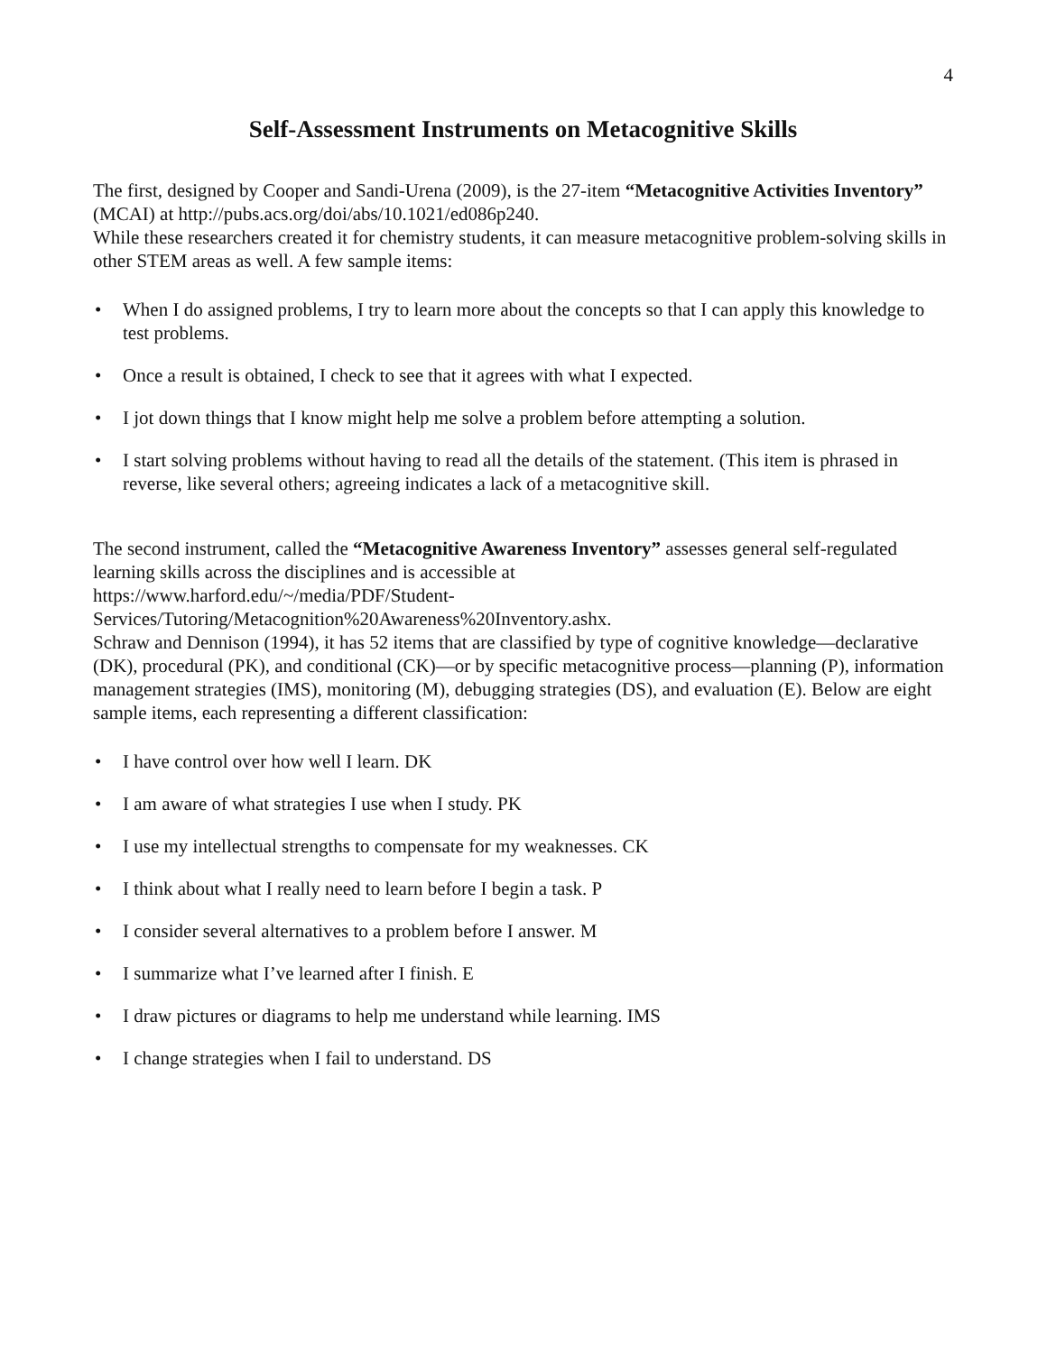4
Self-Assessment Instruments on Metacognitive Skills
The first, designed by Cooper and Sandi-Urena (2009), is the 27-item “Metacognitive Activities Inventory” (MCAI) at http://pubs.acs.org/doi/abs/10.1021/ed086p240.
While these researchers created it for chemistry students, it can measure metacognitive problem-solving skills in other STEM areas as well. A few sample items:
• When I do assigned problems, I try to learn more about the concepts so that I can apply this knowledge to test problems.
• Once a result is obtained, I check to see that it agrees with what I expected.
• I jot down things that I know might help me solve a problem before attempting a solution.
• I start solving problems without having to read all the details of the statement. (This item is phrased in reverse, like several others; agreeing indicates a lack of a metacognitive skill.
The second instrument, called the “Metacognitive Awareness Inventory” assesses general self-regulated learning skills across the disciplines and is accessible at
https://www.harford.edu/~/media/PDF/Student-
Services/Tutoring/Metacognition%20Awareness%20Inventory.ashx.
Schraw and Dennison (1994), it has 52 items that are classified by type of cognitive knowledge—declarative (DK), procedural (PK), and conditional (CK)—or by specific metacognitive process—planning (P), information management strategies (IMS), monitoring (M), debugging strategies (DS), and evaluation (E). Below are eight sample items, each representing a different classification:
• I have control over how well I learn. DK
• I am aware of what strategies I use when I study. PK
• I use my intellectual strengths to compensate for my weaknesses. CK
• I think about what I really need to learn before I begin a task. P
• I consider several alternatives to a problem before I answer. M
• I summarize what I’ve learned after I finish. E
• I draw pictures or diagrams to help me understand while learning. IMS
• I change strategies when I fail to understand. DS